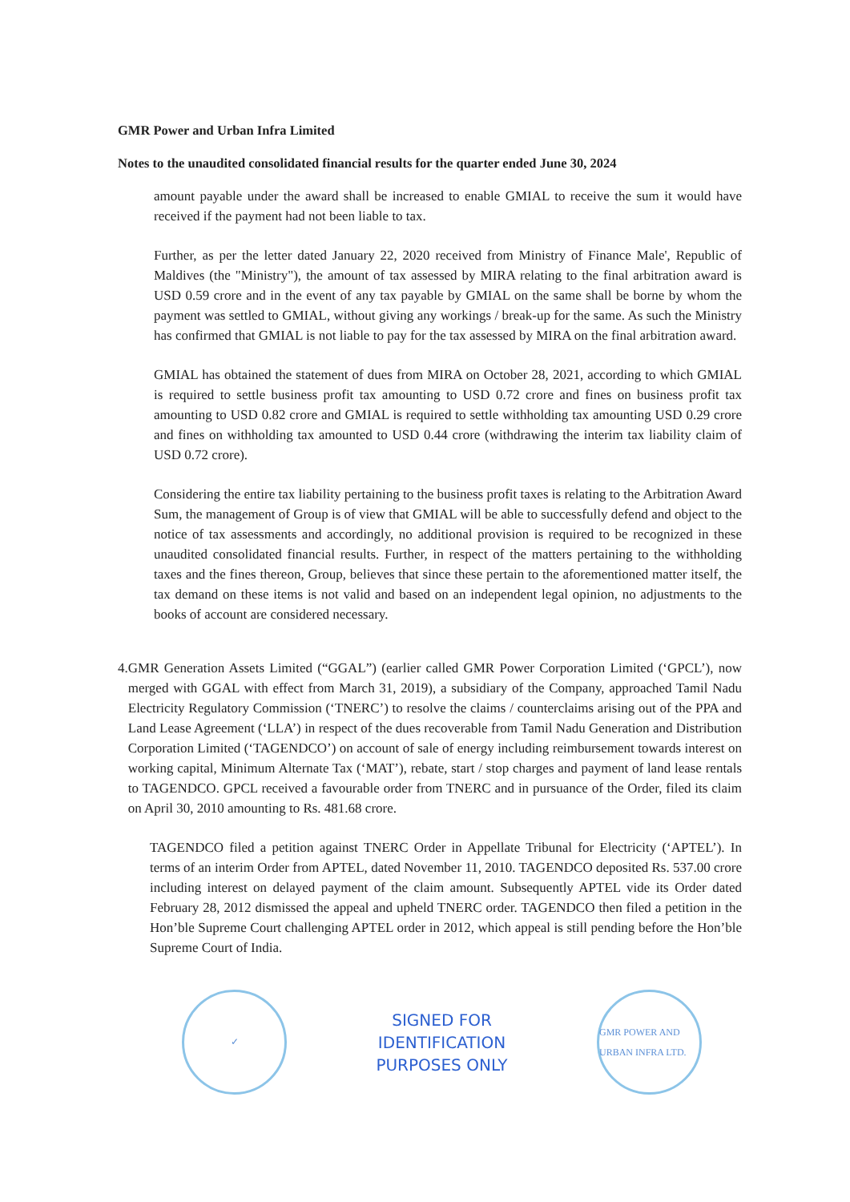GMR Power and Urban Infra Limited
Notes to the unaudited consolidated financial results for the quarter ended June 30, 2024
amount payable under the award shall be increased to enable GMIAL to receive the sum it would have received if the payment had not been liable to tax.
Further, as per the letter dated January 22, 2020 received from Ministry of Finance Male', Republic of Maldives (the "Ministry"), the amount of tax assessed by MIRA relating to the final arbitration award is USD 0.59 crore and in the event of any tax payable by GMIAL on the same shall be borne by whom the payment was settled to GMIAL, without giving any workings / break-up for the same. As such the Ministry has confirmed that GMIAL is not liable to pay for the tax assessed by MIRA on the final arbitration award.
GMIAL has obtained the statement of dues from MIRA on October 28, 2021, according to which GMIAL is required to settle business profit tax amounting to USD 0.72 crore and fines on business profit tax amounting to USD 0.82 crore and GMIAL is required to settle withholding tax amounting USD 0.29 crore and fines on withholding tax amounted to USD 0.44 crore (withdrawing the interim tax liability claim of USD 0.72 crore).
Considering the entire tax liability pertaining to the business profit taxes is relating to the Arbitration Award Sum, the management of Group is of view that GMIAL will be able to successfully defend and object to the notice of tax assessments and accordingly, no additional provision is required to be recognized in these unaudited consolidated financial results. Further, in respect of the matters pertaining to the withholding taxes and the fines thereon, Group, believes that since these pertain to the aforementioned matter itself, the tax demand on these items is not valid and based on an independent legal opinion, no adjustments to the books of account are considered necessary.
4. GMR Generation Assets Limited (“GGAL”) (earlier called GMR Power Corporation Limited (‘GPCL’), now merged with GGAL with effect from March 31, 2019), a subsidiary of the Company, approached Tamil Nadu Electricity Regulatory Commission (‘TNERC’) to resolve the claims / counterclaims arising out of the PPA and Land Lease Agreement (‘LLA’) in respect of the dues recoverable from Tamil Nadu Generation and Distribution Corporation Limited (‘TAGENDCO’) on account of sale of energy including reimbursement towards interest on working capital, Minimum Alternate Tax (‘MAT’), rebate, start / stop charges and payment of land lease rentals to TAGENDCO. GPCL received a favourable order from TNERC and in pursuance of the Order, filed its claim on April 30, 2010 amounting to Rs. 481.68 crore.
TAGENDCO filed a petition against TNERC Order in Appellate Tribunal for Electricity (‘APTEL’). In terms of an interim Order from APTEL, dated November 11, 2010. TAGENDCO deposited Rs. 537.00 crore including interest on delayed payment of the claim amount. Subsequently APTEL vide its Order dated February 28, 2012 dismissed the appeal and upheld TNERC order. TAGENDCO then filed a petition in the Hon’ble Supreme Court challenging APTEL order in 2012, which appeal is still pending before the Hon’ble Supreme Court of India.
✓
SIGNED FOR
IDENTIFICATION
PURPOSES ONLY
GMR POWER AND URBAN INFRA LTD.